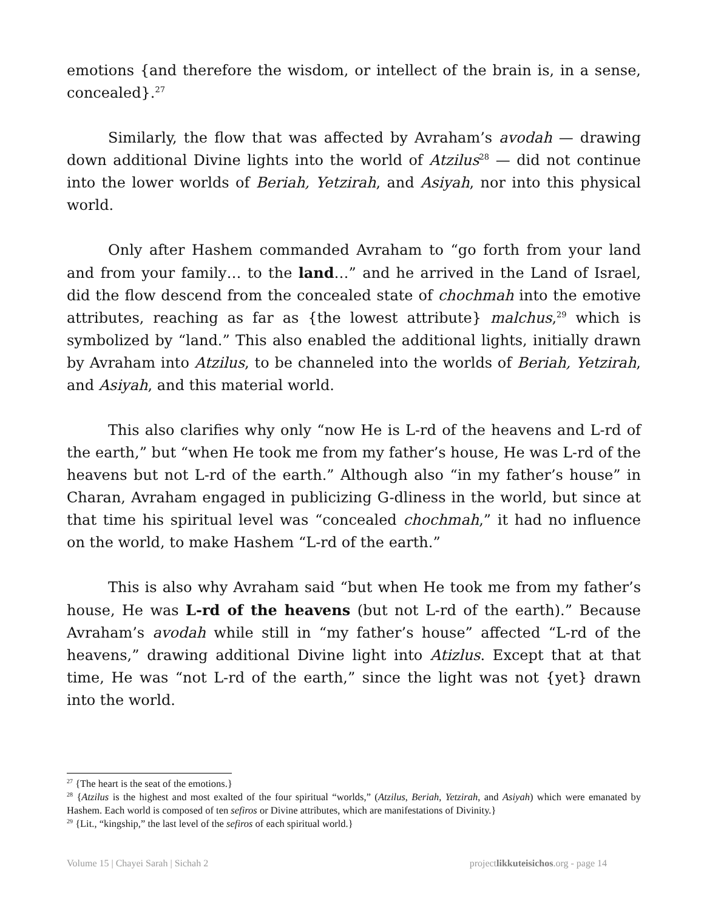emotions {and therefore the wisdom, or intellect of the brain is, in a sense, concealed}.<sup>27</sup>
Similarly, the flow that was affected by Avraham’s avodah — drawing down additional Divine lights into the world of Atzilus<sup>28</sup> — did not continue into the lower worlds of Beriah, Yetzirah, and Asiyah, nor into this physical world.
Only after Hashem commanded Avraham to “go forth from your land and from your family… to the land…” and he arrived in the Land of Israel, did the flow descend from the concealed state of chochmah into the emotive attributes, reaching as far as {the lowest attribute} malchus,<sup>29</sup> which is symbolized by “land.” This also enabled the additional lights, initially drawn by Avraham into Atzilus, to be channeled into the worlds of Beriah, Yetzirah, and Asiyah, and this material world.
This also clarifies why only “now He is L-rd of the heavens and L-rd of the earth,” but “when He took me from my father’s house, He was L-rd of the heavens but not L-rd of the earth.” Although also “in my father’s house” in Charan, Avraham engaged in publicizing G-dliness in the world, but since at that time his spiritual level was “concealed chochmah,” it had no influence on the world, to make Hashem “L-rd of the earth.”
This is also why Avraham said “but when He took me from my father’s house, He was L-rd of the heavens (but not L-rd of the earth).” Because Avraham’s avodah while still in “my father’s house” affected “L-rd of the heavens,” drawing additional Divine light into Atizlus. Except that at that time, He was “not L-rd of the earth,” since the light was not {yet} drawn into the world.
<sup>27</sup> {The heart is the seat of the emotions.}
<sup>28</sup> {Atzilus is the highest and most exalted of the four spiritual “worlds,” (Atzilus, Beriah, Yetzirah, and Asiyah) which were emanated by Hashem. Each world is composed of ten sefiros or Divine attributes, which are manifestations of Divinity.}
<sup>29</sup> {Lit., “kingship,” the last level of the sefiros of each spiritual world.}
Volume 15 | Chayei Sarah | Sichah 2 projectlikkuteisichos.org - page 14